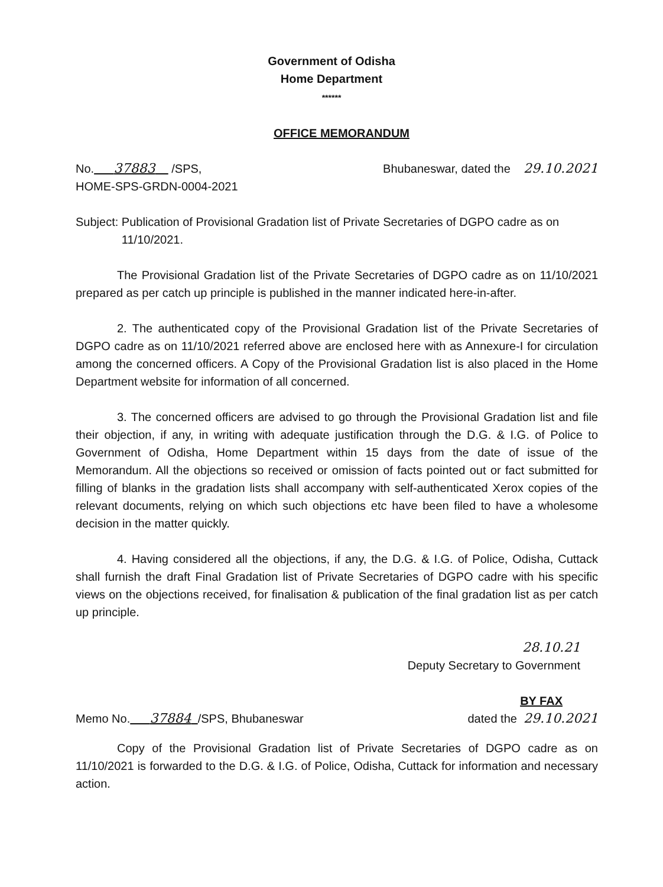Government of Odisha
Home Department
******
OFFICE MEMORANDUM
No. 37883 /SPS, Bhubaneswar, dated the 29.10.2021
HOME-SPS-GRDN-0004-2021
Subject: Publication of Provisional Gradation list of Private Secretaries of DGPO cadre as on 11/10/2021.
The Provisional Gradation list of the Private Secretaries of DGPO cadre as on 11/10/2021 prepared as per catch up principle is published in the manner indicated here-in-after.
2. The authenticated copy of the Provisional Gradation list of the Private Secretaries of DGPO cadre as on 11/10/2021 referred above are enclosed here with as Annexure-I for circulation among the concerned officers. A Copy of the Provisional Gradation list is also placed in the Home Department website for information of all concerned.
3. The concerned officers are advised to go through the Provisional Gradation list and file their objection, if any, in writing with adequate justification through the D.G. & I.G. of Police to Government of Odisha, Home Department within 15 days from the date of issue of the Memorandum. All the objections so received or omission of facts pointed out or fact submitted for filling of blanks in the gradation lists shall accompany with self-authenticated Xerox copies of the relevant documents, relying on which such objections etc have been filed to have a wholesome decision in the matter quickly.
4. Having considered all the objections, if any, the D.G. & I.G. of Police, Odisha, Cuttack shall furnish the draft Final Gradation list of Private Secretaries of DGPO cadre with his specific views on the objections received, for finalisation & publication of the final gradation list as per catch up principle.
28.10.21
Deputy Secretary to Government
BY FAX
Memo No. 37884 /SPS, Bhubaneswar dated the 29.10.2021
Copy of the Provisional Gradation list of Private Secretaries of DGPO cadre as on 11/10/2021 is forwarded to the D.G. & I.G. of Police, Odisha, Cuttack for information and necessary action.